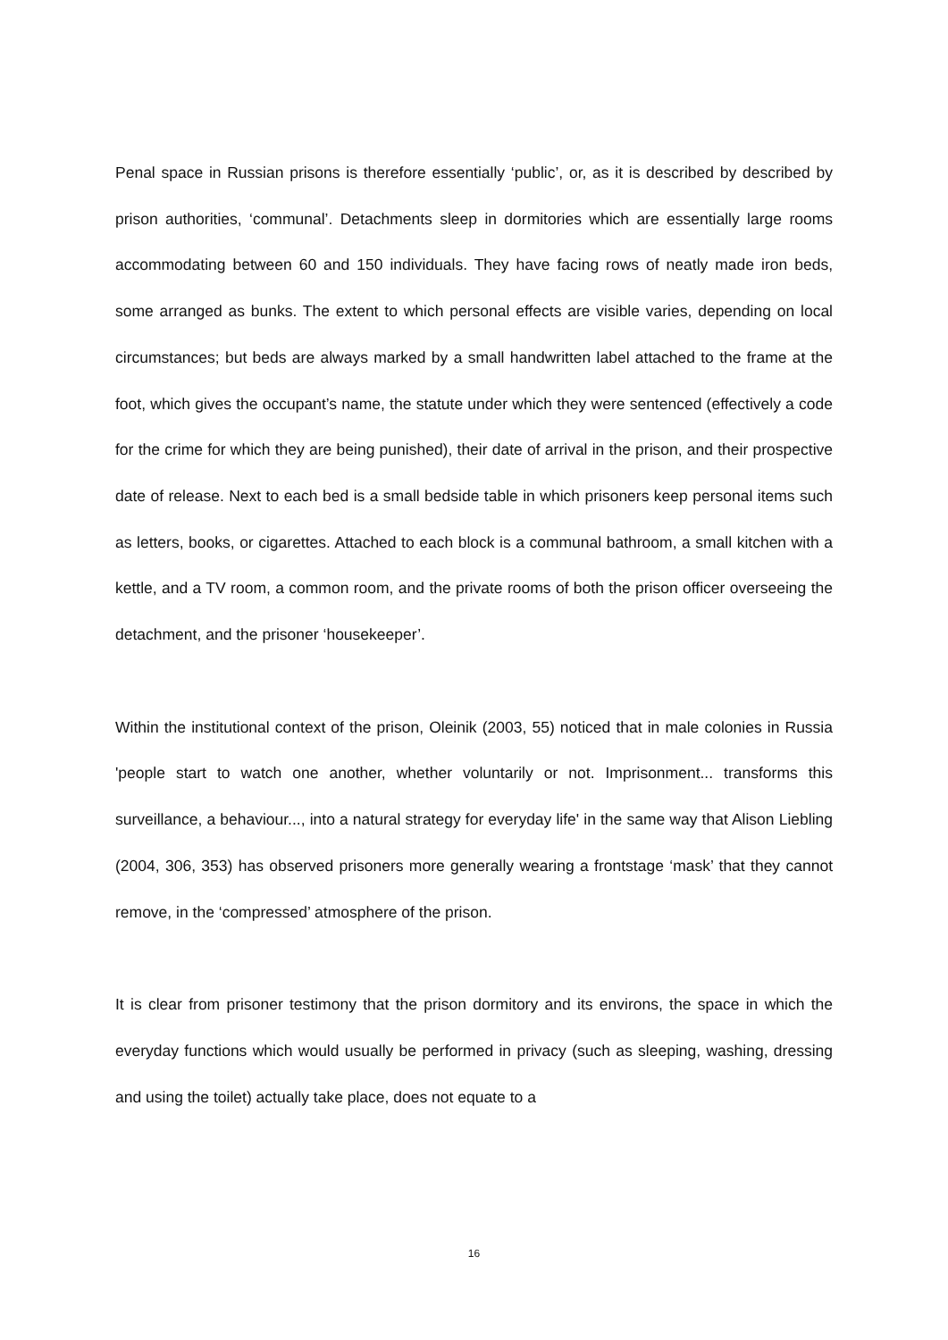Penal space in Russian prisons is therefore essentially ‘public’, or, as it is described by described by prison authorities, ‘communal’. Detachments sleep in dormitories which are essentially large rooms accommodating between 60 and 150 individuals. They have facing rows of neatly made iron beds, some arranged as bunks. The extent to which personal effects are visible varies, depending on local circumstances; but beds are always marked by a small handwritten label attached to the frame at the foot, which gives the occupant’s name, the statute under which they were sentenced (effectively a code for the crime for which they are being punished), their date of arrival in the prison, and their prospective date of release. Next to each bed is a small bedside table in which prisoners keep personal items such as letters, books, or cigarettes. Attached to each block is a communal bathroom, a small kitchen with a kettle, and a TV room, a common room, and the private rooms of both the prison officer overseeing the detachment, and the prisoner ‘housekeeper’.
Within the institutional context of the prison, Oleinik (2003, 55) noticed that in male colonies in Russia 'people start to watch one another, whether voluntarily or not. Imprisonment... transforms this surveillance, a behaviour..., into a natural strategy for everyday life' in the same way that Alison Liebling (2004, 306, 353) has observed prisoners more generally wearing a frontstage ‘mask’ that they cannot remove, in the ‘compressed’ atmosphere of the prison.
It is clear from prisoner testimony that the prison dormitory and its environs, the space in which the everyday functions which would usually be performed in privacy (such as sleeping, washing, dressing and using the toilet) actually take place, does not equate to a
16